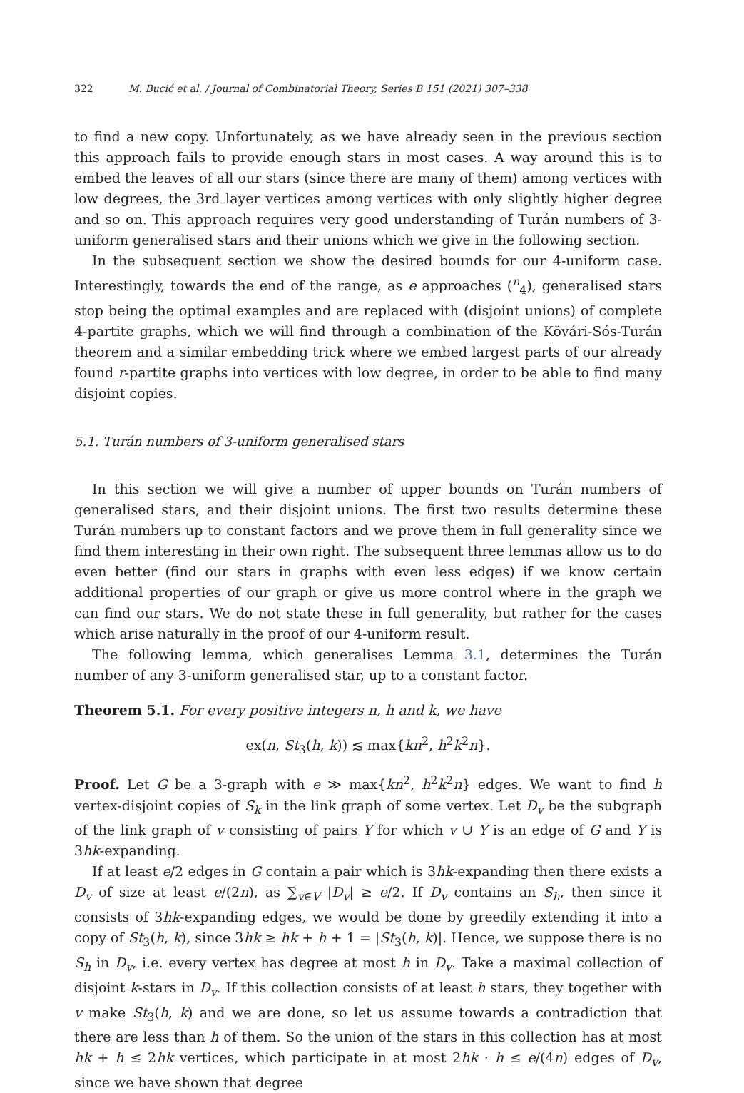322 M. Bucić et al. / Journal of Combinatorial Theory, Series B 151 (2021) 307–338
to find a new copy. Unfortunately, as we have already seen in the previous section this approach fails to provide enough stars in most cases. A way around this is to embed the leaves of all our stars (since there are many of them) among vertices with low degrees, the 3rd layer vertices among vertices with only slightly higher degree and so on. This approach requires very good understanding of Turán numbers of 3-uniform generalised stars and their unions which we give in the following section.
In the subsequent section we show the desired bounds for our 4-uniform case. Interestingly, towards the end of the range, as e approaches (<sup>n</sup><sub>4</sub>), generalised stars stop being the optimal examples and are replaced with (disjoint unions) of complete 4-partite graphs, which we will find through a combination of the Kövári-Sós-Turán theorem and a similar embedding trick where we embed largest parts of our already found r-partite graphs into vertices with low degree, in order to be able to find many disjoint copies.
5.1. Turán numbers of 3-uniform generalised stars
In this section we will give a number of upper bounds on Turán numbers of generalised stars, and their disjoint unions. The first two results determine these Turán numbers up to constant factors and we prove them in full generality since we find them interesting in their own right. The subsequent three lemmas allow us to do even better (find our stars in graphs with even less edges) if we know certain additional properties of our graph or give us more control where in the graph we can find our stars. We do not state these in full generality, but rather for the cases which arise naturally in the proof of our 4-uniform result.
The following lemma, which generalises Lemma 3.1, determines the Turán number of any 3-uniform generalised star, up to a constant factor.
Theorem 5.1. For every positive integers n, h and k, we have
ex(n, St<sub>3</sub>(h, k)) ≲ max{kn<sup>2</sup>, h<sup>2</sup>k<sup>2</sup>n}.
Proof. Let G be a 3-graph with e ≫ max{kn<sup>2</sup>, h<sup>2</sup>k<sup>2</sup>n} edges. We want to find h vertex-disjoint copies of S<sub>k</sub> in the link graph of some vertex. Let D<sub>v</sub> be the subgraph of the link graph of v consisting of pairs Y for which v ∪ Y is an edge of G and Y is 3hk-expanding.
If at least e/2 edges in G contain a pair which is 3hk-expanding then there exists a D<sub>v</sub> of size at least e/(2n), as ∑<sub>v∈V</sub> |D<sub>v</sub>| ≥ e/2. If D<sub>v</sub> contains an S<sub>h</sub>, then since it consists of 3hk-expanding edges, we would be done by greedily extending it into a copy of St<sub>3</sub>(h, k), since 3hk ≥ hk + h + 1 = |St<sub>3</sub>(h, k)|. Hence, we suppose there is no S<sub>h</sub> in D<sub>v</sub>, i.e. every vertex has degree at most h in D<sub>v</sub>. Take a maximal collection of disjoint k-stars in D<sub>v</sub>. If this collection consists of at least h stars, they together with v make St<sub>3</sub>(h, k) and we are done, so let us assume towards a contradiction that there are less than h of them. So the union of the stars in this collection has at most hk + h ≤ 2hk vertices, which participate in at most 2hk · h ≤ e/(4n) edges of D<sub>v</sub>, since we have shown that degree